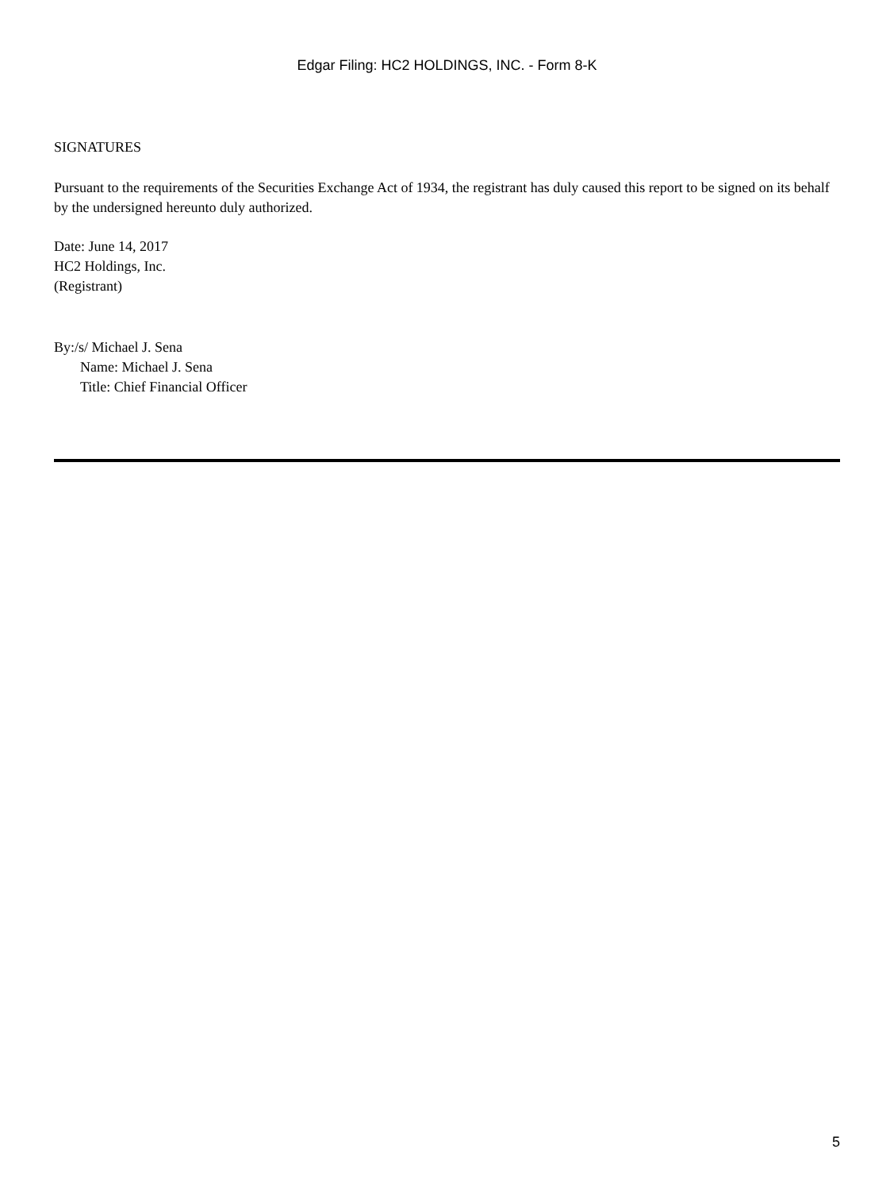Edgar Filing: HC2 HOLDINGS, INC. - Form 8-K
SIGNATURES
Pursuant to the requirements of the Securities Exchange Act of 1934, the registrant has duly caused this report to be signed on its behalf by the undersigned hereunto duly authorized.
Date: June 14, 2017
HC2 Holdings, Inc.
(Registrant)
By:/s/ Michael J. Sena
Name: Michael J. Sena
Title: Chief Financial Officer
5